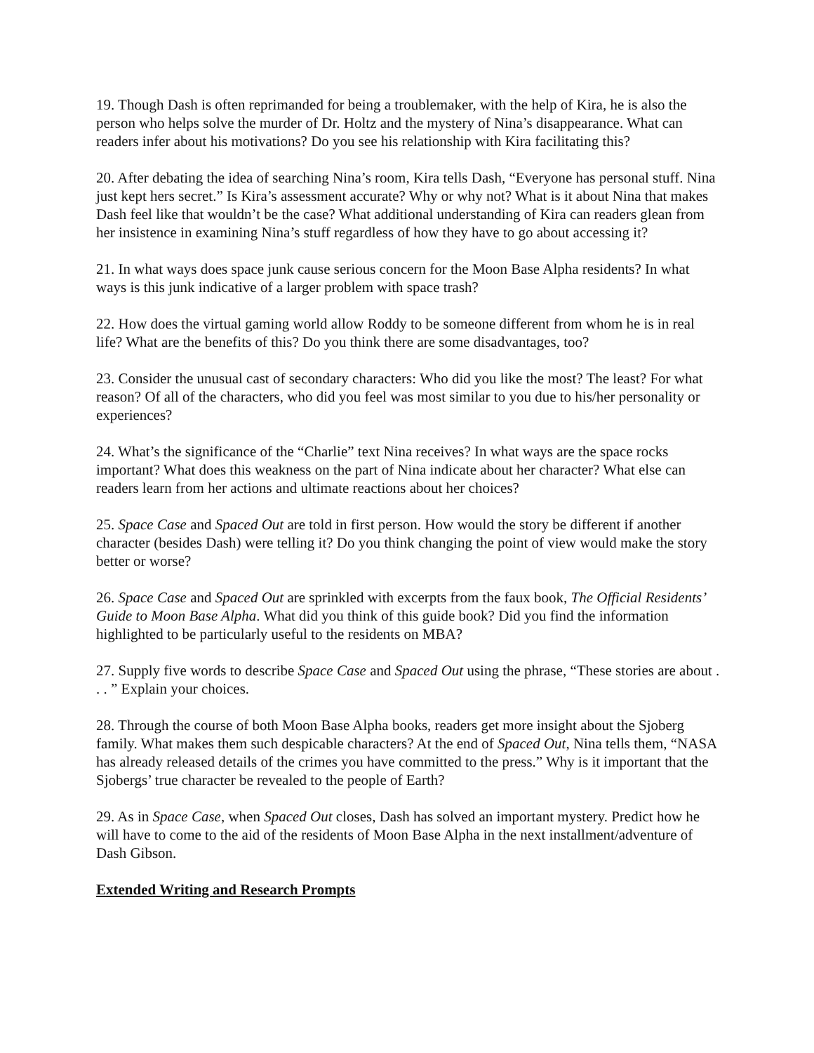19. Though Dash is often reprimanded for being a troublemaker, with the help of Kira, he is also the person who helps solve the murder of Dr. Holtz and the mystery of Nina’s disappearance. What can readers infer about his motivations? Do you see his relationship with Kira facilitating this?
20. After debating the idea of searching Nina’s room, Kira tells Dash, “Everyone has personal stuff. Nina just kept hers secret.” Is Kira’s assessment accurate? Why or why not? What is it about Nina that makes Dash feel like that wouldn’t be the case? What additional understanding of Kira can readers glean from her insistence in examining Nina’s stuff regardless of how they have to go about accessing it?
21. In what ways does space junk cause serious concern for the Moon Base Alpha residents? In what ways is this junk indicative of a larger problem with space trash?
22. How does the virtual gaming world allow Roddy to be someone different from whom he is in real life? What are the benefits of this? Do you think there are some disadvantages, too?
23. Consider the unusual cast of secondary characters: Who did you like the most? The least? For what reason? Of all of the characters, who did you feel was most similar to you due to his/her personality or experiences?
24. What’s the significance of the “Charlie” text Nina receives? In what ways are the space rocks important? What does this weakness on the part of Nina indicate about her character? What else can readers learn from her actions and ultimate reactions about her choices?
25. Space Case and Spaced Out are told in first person. How would the story be different if another character (besides Dash) were telling it? Do you think changing the point of view would make the story better or worse?
26. Space Case and Spaced Out are sprinkled with excerpts from the faux book, The Official Residents’ Guide to Moon Base Alpha. What did you think of this guide book? Did you find the information highlighted to be particularly useful to the residents on MBA?
27. Supply five words to describe Space Case and Spaced Out using the phrase, “These stories are about . . . ” Explain your choices.
28. Through the course of both Moon Base Alpha books, readers get more insight about the Sjoberg family. What makes them such despicable characters? At the end of Spaced Out, Nina tells them, “NASA has already released details of the crimes you have committed to the press.” Why is it important that the Sjobergs’ true character be revealed to the people of Earth?
29. As in Space Case, when Spaced Out closes, Dash has solved an important mystery. Predict how he will have to come to the aid of the residents of Moon Base Alpha in the next installment/adventure of Dash Gibson.
Extended Writing and Research Prompts